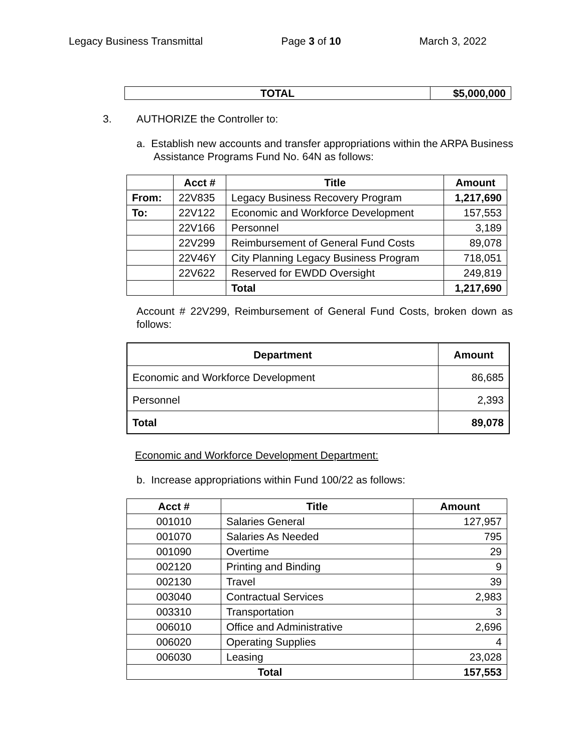Legacy Business Transmittal Page 3 of 10 March 3, 2022
| TOTAL | $5,000,000 |
3. AUTHORIZE the Controller to:
a. Establish new accounts and transfer appropriations within the ARPA Business Assistance Programs Fund No. 64N as follows:
| | Acct # | Title | Amount |
| --- | --- | --- | --- |
| From: | 22V835 | Legacy Business Recovery Program | 1,217,690 |
| To: | 22V122 | Economic and Workforce Development | 157,553 |
| | 22V166 | Personnel | 3,189 |
| | 22V299 | Reimbursement of General Fund Costs | 89,078 |
| | 22V46Y | City Planning Legacy Business Program | 718,051 |
| | 22V622 | Reserved for EWDD Oversight | 249,819 |
| | | Total | 1,217,690 |
Account # 22V299, Reimbursement of General Fund Costs, broken down as follows:
| Department | Amount |
| --- | --- |
| Economic and Workforce Development | 86,685 |
| Personnel | 2,393 |
| Total | 89,078 |
Economic and Workforce Development Department:
b. Increase appropriations within Fund 100/22 as follows:
| Acct # | Title | Amount |
| --- | --- | --- |
| 001010 | Salaries General | 127,957 |
| 001070 | Salaries As Needed | 795 |
| 001090 | Overtime | 29 |
| 002120 | Printing and Binding | 9 |
| 002130 | Travel | 39 |
| 003040 | Contractual Services | 2,983 |
| 003310 | Transportation | 3 |
| 006010 | Office and Administrative | 2,696 |
| 006020 | Operating Supplies | 4 |
| 006030 | Leasing | 23,028 |
| Total | | 157,553 |